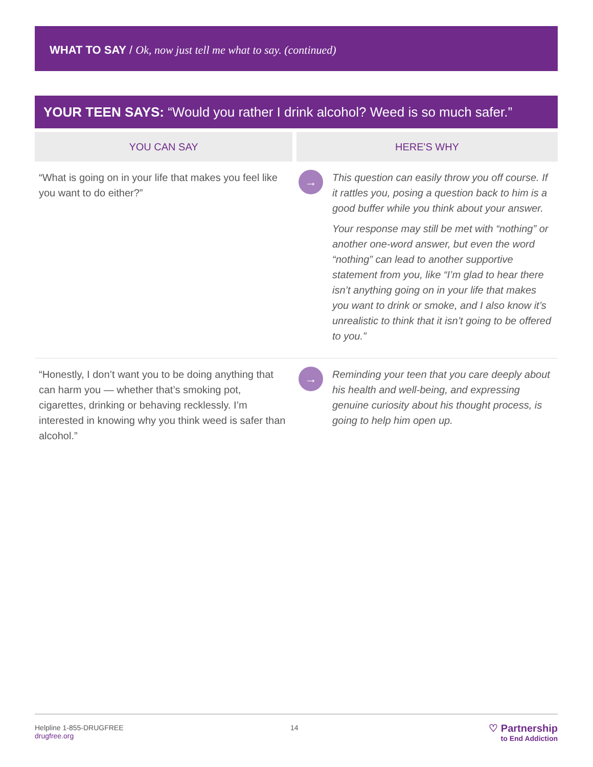WHAT TO SAY / Ok, now just tell me what to say. (continued)
YOUR TEEN SAYS: “Would you rather I drink alcohol? Weed is so much safer.”
| YOU CAN SAY | HERE'S WHY | |
| --- | --- | --- |
| “What is going on in your life that makes you feel like you want to do either?” | → | This question can easily throw you off course. If it rattles you, posing a question back to him is a good buffer while you think about your answer. Your response may still be met with “nothing” or another one-word answer, but even the word “nothing” can lead to another supportive statement from you, like “I’m glad to hear there isn’t anything going on in your life that makes you want to drink or smoke, and I also know it’s unrealistic to think that it isn’t going to be offered to you.” |
| “Honestly, I don’t want you to be doing anything that can harm you — whether that’s smoking pot, cigarettes, drinking or behaving recklessly. I’m interested in knowing why you think weed is safer than alcohol.” | → | Reminding your teen that you care deeply about his health and well-being, and expressing genuine curiosity about his thought process, is going to help him open up. |
Helpline 1-855-DRUGFREE
drugfree.org
14
♡ Partnership
to End Addiction